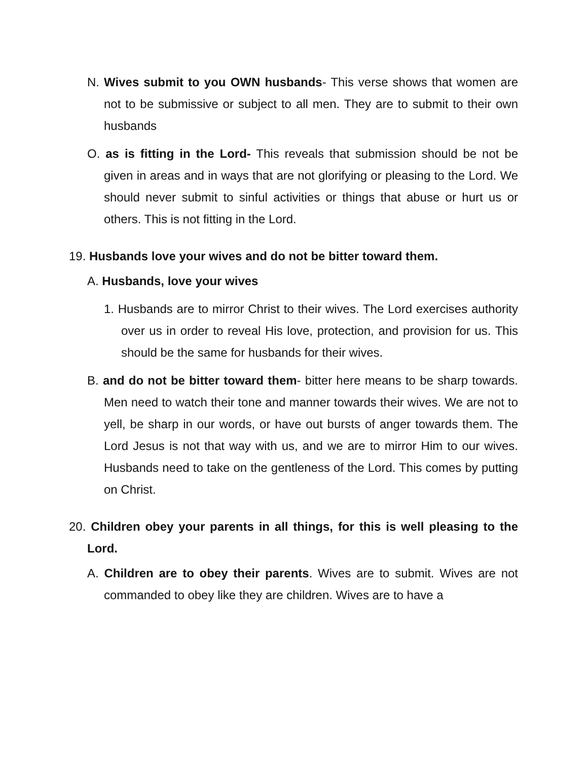N. Wives submit to you OWN husbands- This verse shows that women are not to be submissive or subject to all men. They are to submit to their own husbands
O. as is fitting in the Lord- This reveals that submission should be not be given in areas and in ways that are not glorifying or pleasing to the Lord. We should never submit to sinful activities or things that abuse or hurt us or others. This is not fitting in the Lord.
19. Husbands love your wives and do not be bitter toward them.
A. Husbands, love your wives
1. Husbands are to mirror Christ to their wives. The Lord exercises authority over us in order to reveal His love, protection, and provision for us. This should be the same for husbands for their wives.
B. and do not be bitter toward them- bitter here means to be sharp towards. Men need to watch their tone and manner towards their wives. We are not to yell, be sharp in our words, or have out bursts of anger towards them. The Lord Jesus is not that way with us, and we are to mirror Him to our wives. Husbands need to take on the gentleness of the Lord. This comes by putting on Christ.
20. Children obey your parents in all things, for this is well pleasing to the Lord.
A. Children are to obey their parents. Wives are to submit. Wives are not commanded to obey like they are children. Wives are to have a